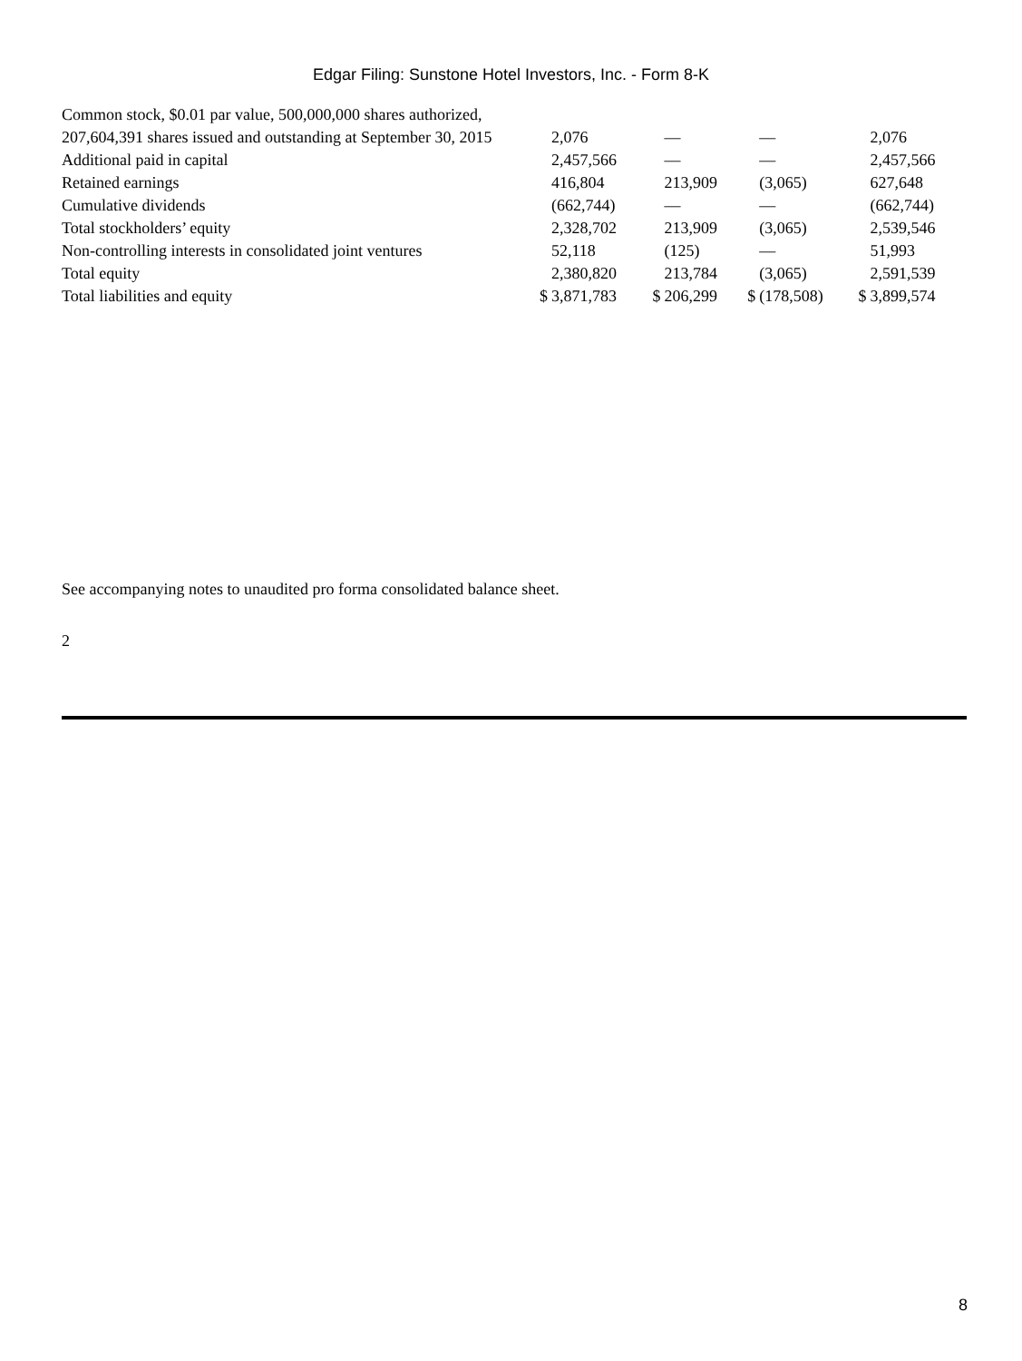Edgar Filing: Sunstone Hotel Investors, Inc. - Form 8-K
| Common stock, $0.01 par value, 500,000,000 shares authorized, 207,604,391 shares issued and outstanding at September 30, 2015 | | 2,076 | | — | | — | | 2,076 |
| Additional paid in capital | | 2,457,566 | | — | | — | | 2,457,566 |
| Retained earnings | | 416,804 | | 213,909 | | (3,065) | | 627,648 |
| Cumulative dividends | | (662,744) | | — | | — | | (662,744) |
| Total stockholders’ equity | | 2,328,702 | | 213,909 | | (3,065) | | 2,539,546 |
| Non-controlling interests in consolidated joint ventures | | 52,118 | | (125) | | — | | 51,993 |
| Total equity | | 2,380,820 | | 213,784 | | (3,065) | | 2,591,539 |
| Total liabilities and equity | $ | 3,871,783 | $ | 206,299 | $ | (178,508) | $ | 3,899,574 |
See accompanying notes to unaudited pro forma consolidated balance sheet.
2
8